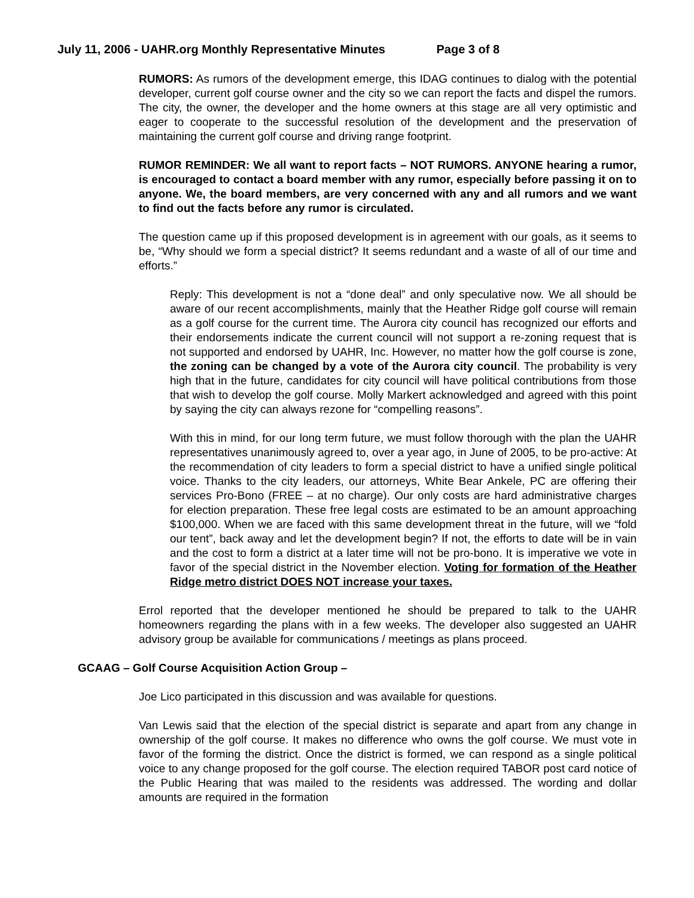July 11, 2006 - UAHR.org Monthly Representative Minutes Page 3 of 8
RUMORS: As rumors of the development emerge, this IDAG continues to dialog with the potential developer, current golf course owner and the city so we can report the facts and dispel the rumors. The city, the owner, the developer and the home owners at this stage are all very optimistic and eager to cooperate to the successful resolution of the development and the preservation of maintaining the current golf course and driving range footprint.
RUMOR REMINDER: We all want to report facts – NOT RUMORS. ANYONE hearing a rumor, is encouraged to contact a board member with any rumor, especially before passing it on to anyone. We, the board members, are very concerned with any and all rumors and we want to find out the facts before any rumor is circulated.
The question came up if this proposed development is in agreement with our goals, as it seems to be, “Why should we form a special district? It seems redundant and a waste of all of our time and efforts.”
Reply: This development is not a “done deal” and only speculative now. We all should be aware of our recent accomplishments, mainly that the Heather Ridge golf course will remain as a golf course for the current time. The Aurora city council has recognized our efforts and their endorsements indicate the current council will not support a re-zoning request that is not supported and endorsed by UAHR, Inc. However, no matter how the golf course is zone, the zoning can be changed by a vote of the Aurora city council. The probability is very high that in the future, candidates for city council will have political contributions from those that wish to develop the golf course. Molly Markert acknowledged and agreed with this point by saying the city can always rezone for “compelling reasons”.
With this in mind, for our long term future, we must follow thorough with the plan the UAHR representatives unanimously agreed to, over a year ago, in June of 2005, to be pro-active: At the recommendation of city leaders to form a special district to have a unified single political voice. Thanks to the city leaders, our attorneys, White Bear Ankele, PC are offering their services Pro-Bono (FREE – at no charge). Our only costs are hard administrative charges for election preparation. These free legal costs are estimated to be an amount approaching $100,000. When we are faced with this same development threat in the future, will we “fold our tent”, back away and let the development begin? If not, the efforts to date will be in vain and the cost to form a district at a later time will not be pro-bono. It is imperative we vote in favor of the special district in the November election. Voting for formation of the Heather Ridge metro district DOES NOT increase your taxes.
Errol reported that the developer mentioned he should be prepared to talk to the UAHR homeowners regarding the plans with in a few weeks. The developer also suggested an UAHR advisory group be available for communications / meetings as plans proceed.
GCAAG – Golf Course Acquisition Action Group –
Joe Lico participated in this discussion and was available for questions.
Van Lewis said that the election of the special district is separate and apart from any change in ownership of the golf course. It makes no difference who owns the golf course. We must vote in favor of the forming the district. Once the district is formed, we can respond as a single political voice to any change proposed for the golf course. The election required TABOR post card notice of the Public Hearing that was mailed to the residents was addressed. The wording and dollar amounts are required in the formation